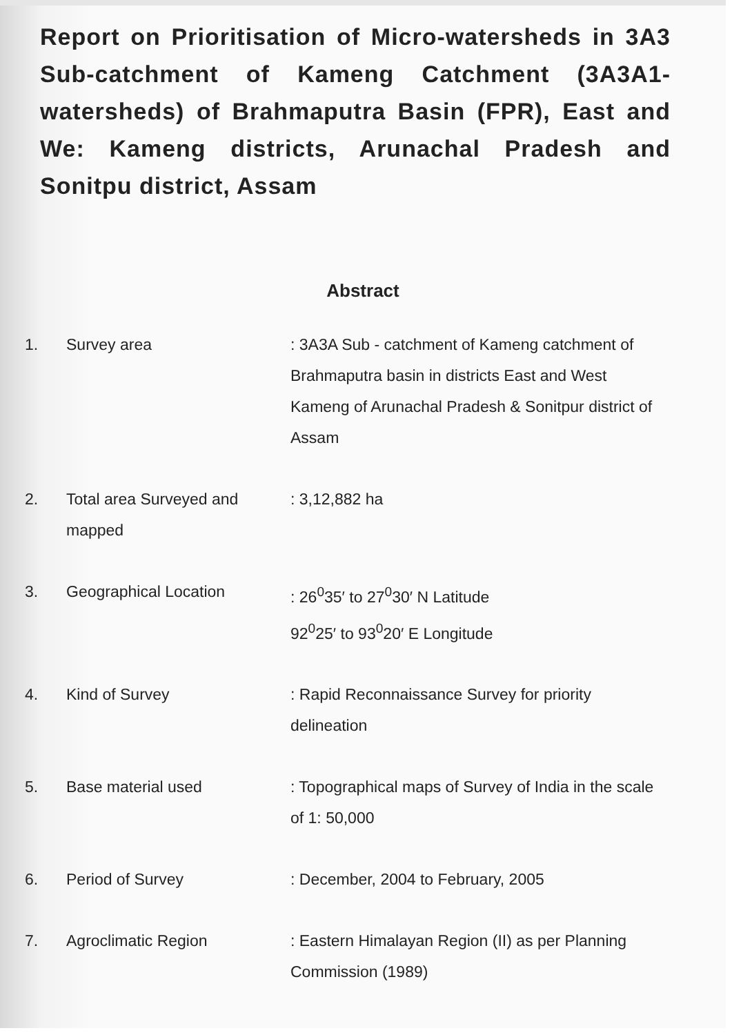Report on Prioritisation of Micro-watersheds in 3A3 Sub-catchment of Kameng Catchment (3A3A1- watersheds) of Brahmaputra Basin (FPR), East and We: Kameng districts, Arunachal Pradesh and Sonitpu district, Assam
Abstract
1. Survey area : 3A3A Sub - catchment of Kameng catchment of Brahmaputra basin in districts East and West Kameng of Arunachal Pradesh & Sonitpur district of Assam
2. Total area Surveyed and mapped
: 3,12,882 ha
3. Geographical Location : 26<sup>0</sup>35′ to 27<sup>0</sup>30′ N Latitude
92<sup>0</sup>25′ to 93<sup>0</sup>20′ E Longitude
4. Kind of Survey : Rapid Reconnaissance Survey for priority delineation
5. Base material used : Topographical maps of Survey of India in the scale of 1: 50,000
6. Period of Survey : December, 2004 to February, 2005
7. Agroclimatic Region : Eastern Himalayan Region (II) as per Planning Commission (1989)